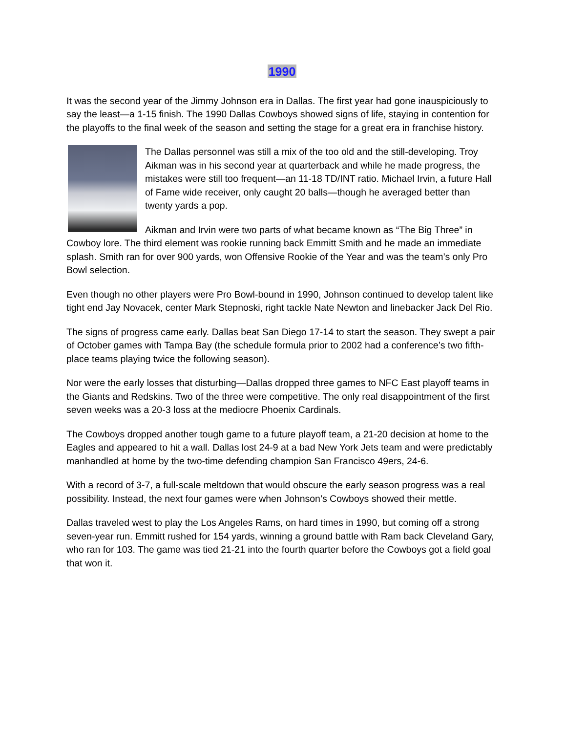1990
It was the second year of the Jimmy Johnson era in Dallas. The first year had gone inauspiciously to say the least—a 1-15 finish. The 1990 Dallas Cowboys showed signs of life, staying in contention for the playoffs to the final week of the season and setting the stage for a great era in franchise history.
The Dallas personnel was still a mix of the too old and the still-developing. Troy Aikman was in his second year at quarterback and while he made progress, the mistakes were still too frequent—an 11-18 TD/INT ratio. Michael Irvin, a future Hall of Fame wide receiver, only caught 20 balls—though he averaged better than twenty yards a pop.
Aikman and Irvin were two parts of what became known as “The Big Three” in Cowboy lore. The third element was rookie running back Emmitt Smith and he made an immediate splash. Smith ran for over 900 yards, won Offensive Rookie of the Year and was the team’s only Pro Bowl selection.
Even though no other players were Pro Bowl-bound in 1990, Johnson continued to develop talent like tight end Jay Novacek, center Mark Stepnoski, right tackle Nate Newton and linebacker Jack Del Rio.
The signs of progress came early. Dallas beat San Diego 17-14 to start the season. They swept a pair of October games with Tampa Bay (the schedule formula prior to 2002 had a conference’s two fifth-place teams playing twice the following season).
Nor were the early losses that disturbing—Dallas dropped three games to NFC East playoff teams in the Giants and Redskins. Two of the three were competitive. The only real disappointment of the first seven weeks was a 20-3 loss at the mediocre Phoenix Cardinals.
The Cowboys dropped another tough game to a future playoff team, a 21-20 decision at home to the Eagles and appeared to hit a wall. Dallas lost 24-9 at a bad New York Jets team and were predictably manhandled at home by the two-time defending champion San Francisco 49ers, 24-6.
With a record of 3-7, a full-scale meltdown that would obscure the early season progress was a real possibility. Instead, the next four games were when Johnson’s Cowboys showed their mettle.
Dallas traveled west to play the Los Angeles Rams, on hard times in 1990, but coming off a strong seven-year run. Emmitt rushed for 154 yards, winning a ground battle with Ram back Cleveland Gary, who ran for 103. The game was tied 21-21 into the fourth quarter before the Cowboys got a field goal that won it.